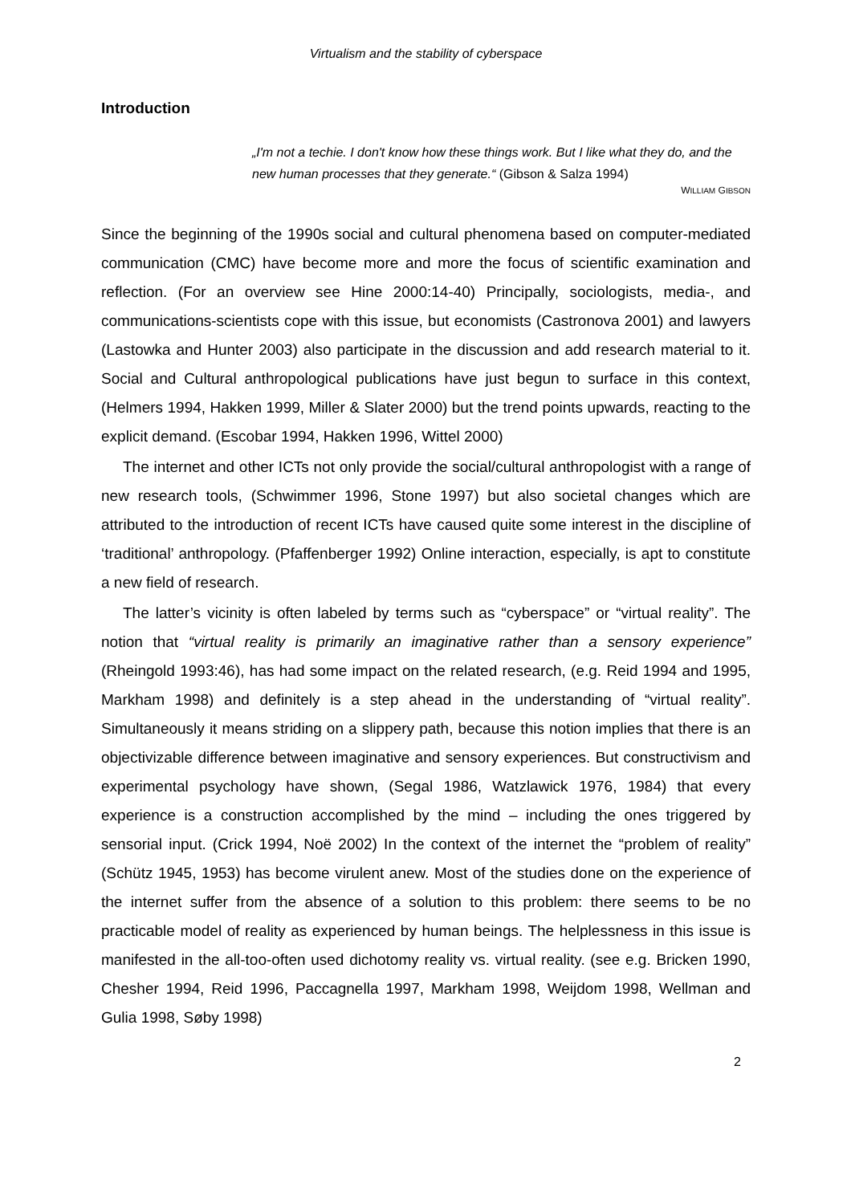Virtualism and the stability of cyberspace
Introduction
„I'm not a techie. I don't know how these things work. But I like what they do, and the new human processes that they generate.“ (Gibson & Salza 1994)
WILLIAM GIBSON
Since the beginning of the 1990s social and cultural phenomena based on computer-mediated communication (CMC) have become more and more the focus of scientific examination and reflection. (For an overview see Hine 2000:14-40) Principally, sociologists, media-, and communications-scientists cope with this issue, but economists (Castronova 2001) and lawyers (Lastowka and Hunter 2003) also participate in the discussion and add research material to it. Social and Cultural anthropological publications have just begun to surface in this context, (Helmers 1994, Hakken 1999, Miller & Slater 2000) but the trend points upwards, reacting to the explicit demand. (Escobar 1994, Hakken 1996, Wittel 2000)
The internet and other ICTs not only provide the social/cultural anthropologist with a range of new research tools, (Schwimmer 1996, Stone 1997) but also societal changes which are attributed to the introduction of recent ICTs have caused quite some interest in the discipline of ‘traditional’ anthropology. (Pfaffenberger 1992) Online interaction, especially, is apt to constitute a new field of research.
The latter’s vicinity is often labeled by terms such as “cyberspace” or “virtual reality”. The notion that “virtual reality is primarily an imaginative rather than a sensory experience” (Rheingold 1993:46), has had some impact on the related research, (e.g. Reid 1994 and 1995, Markham 1998) and definitely is a step ahead in the understanding of “virtual reality”. Simultaneously it means striding on a slippery path, because this notion implies that there is an objectivizable difference between imaginative and sensory experiences. But constructivism and experimental psychology have shown, (Segal 1986, Watzlawick 1976, 1984) that every experience is a construction accomplished by the mind – including the ones triggered by sensorial input. (Crick 1994, Noë 2002) In the context of the internet the “problem of reality” (Schütz 1945, 1953) has become virulent anew. Most of the studies done on the experience of the internet suffer from the absence of a solution to this problem: there seems to be no practicable model of reality as experienced by human beings. The helplessness in this issue is manifested in the all-too-often used dichotomy reality vs. virtual reality. (see e.g. Bricken 1990, Chesher 1994, Reid 1996, Paccagnella 1997, Markham 1998, Weijdom 1998, Wellman and Gulia 1998, Søby 1998)
2